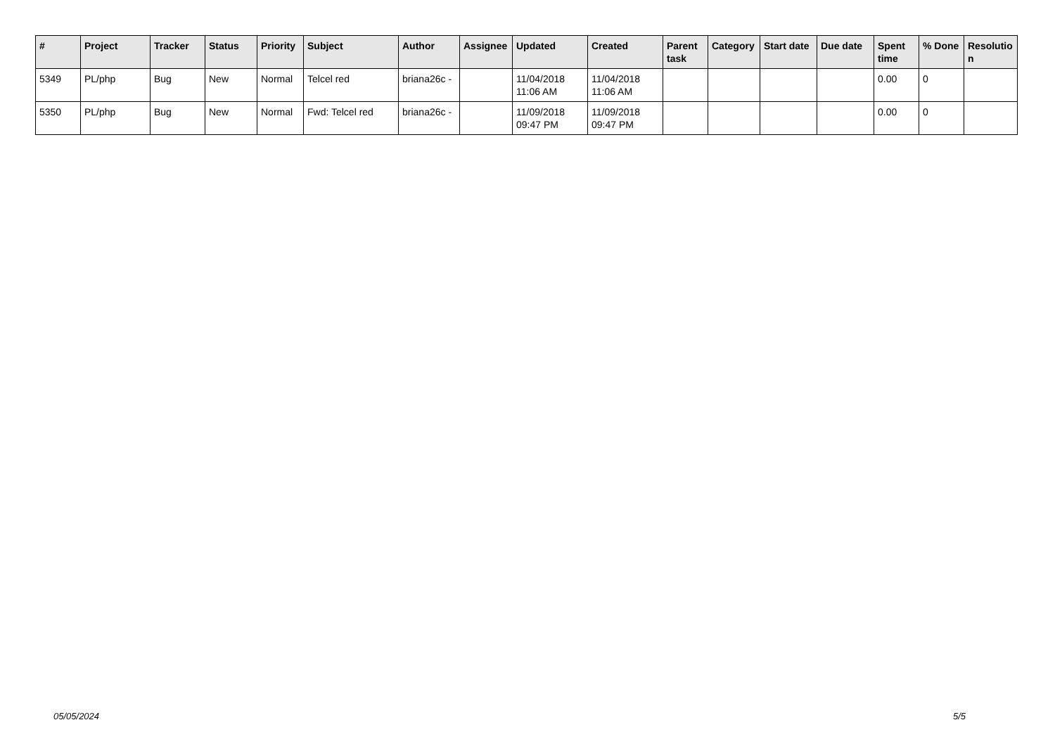| # | Project | Tracker | Status | Priority | Subject | Author | Assignee | Updated | Created | Parent task | Category | Start date | Due date | Spent time | % Done | Resolutio n |
| --- | --- | --- | --- | --- | --- | --- | --- | --- | --- | --- | --- | --- | --- | --- | --- | --- |
| 5349 | PL/php | Bug | New | Normal | Telcel red | briana26c - | | 11/04/2018 11:06 AM | 11/04/2018 11:06 AM | | | | | 0.00 | 0 | |
| 5350 | PL/php | Bug | New | Normal | Fwd: Telcel red | briana26c - | | 11/09/2018 09:47 PM | 11/09/2018 09:47 PM | | | | | 0.00 | 0 | |
05/05/2024 5/5